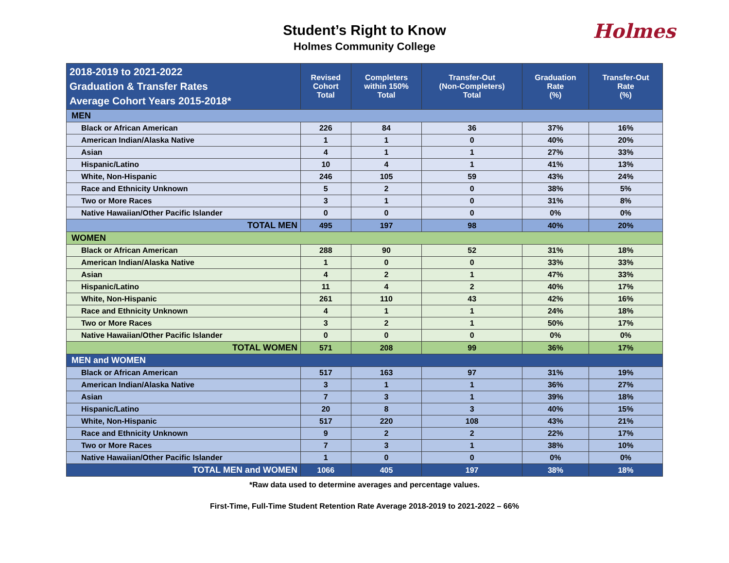Student’s Right to Know
Holmes Community College
Holmes
| 2018-2019 to 2021-2022 Graduation & Transfer Rates Average Cohort Years 2015-2018* | Revised Cohort Total | Completers within 150% Total | Transfer-Out (Non-Completers) Total | Graduation Rate (%) | Transfer-Out Rate (%) |
| --- | --- | --- | --- | --- | --- |
| MEN | | | | | |
| Black or African American | 226 | 84 | 36 | 37% | 16% |
| American Indian/Alaska Native | 1 | 1 | 0 | 40% | 20% |
| Asian | 4 | 1 | 1 | 27% | 33% |
| Hispanic/Latino | 10 | 4 | 1 | 41% | 13% |
| White, Non-Hispanic | 246 | 105 | 59 | 43% | 24% |
| Race and Ethnicity Unknown | 5 | 2 | 0 | 38% | 5% |
| Two or More Races | 3 | 1 | 0 | 31% | 8% |
| Native Hawaiian/Other Pacific Islander | 0 | 0 | 0 | 0% | 0% |
| TOTAL MEN | 495 | 197 | 98 | 40% | 20% |
| WOMEN | | | | | |
| Black or African American | 288 | 90 | 52 | 31% | 18% |
| American Indian/Alaska Native | 1 | 0 | 0 | 33% | 33% |
| Asian | 4 | 2 | 1 | 47% | 33% |
| Hispanic/Latino | 11 | 4 | 2 | 40% | 17% |
| White, Non-Hispanic | 261 | 110 | 43 | 42% | 16% |
| Race and Ethnicity Unknown | 4 | 1 | 1 | 24% | 18% |
| Two or More Races | 3 | 2 | 1 | 50% | 17% |
| Native Hawaiian/Other Pacific Islander | 0 | 0 | 0 | 0% | 0% |
| TOTAL WOMEN | 571 | 208 | 99 | 36% | 17% |
| MEN and WOMEN | | | | | |
| Black or African American | 517 | 163 | 97 | 31% | 19% |
| American Indian/Alaska Native | 3 | 1 | 1 | 36% | 27% |
| Asian | 7 | 3 | 1 | 39% | 18% |
| Hispanic/Latino | 20 | 8 | 3 | 40% | 15% |
| White, Non-Hispanic | 517 | 220 | 108 | 43% | 21% |
| Race and Ethnicity Unknown | 9 | 2 | 2 | 22% | 17% |
| Two or More Races | 7 | 3 | 1 | 38% | 10% |
| Native Hawaiian/Other Pacific Islander | 1 | 0 | 0 | 0% | 0% |
| TOTAL MEN and WOMEN | 1066 | 405 | 197 | 38% | 18% |
*Raw data used to determine averages and percentage values.
First-Time, Full-Time Student Retention Rate Average 2018-2019 to 2021-2022 – 66%